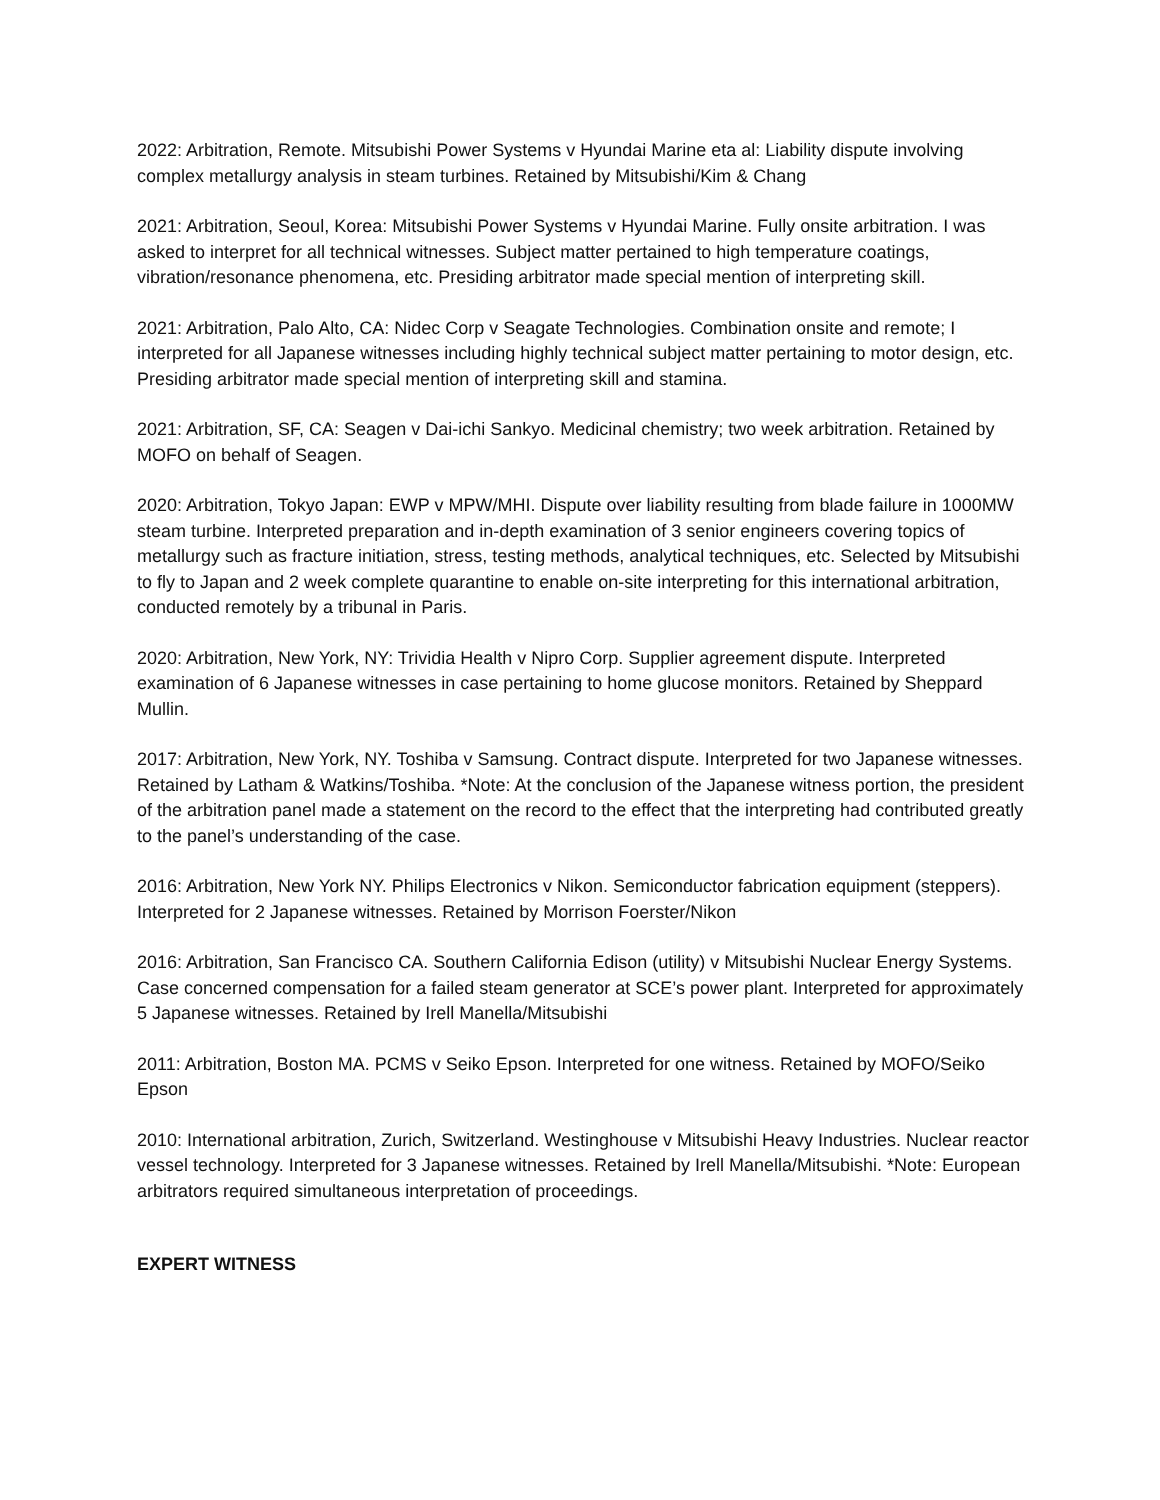2022: Arbitration, Remote. Mitsubishi Power Systems v Hyundai Marine eta al: Liability dispute involving complex metallurgy analysis in steam turbines. Retained by Mitsubishi/Kim & Chang
2021: Arbitration, Seoul, Korea: Mitsubishi Power Systems v Hyundai Marine. Fully onsite arbitration. I was asked to interpret for all technical witnesses. Subject matter pertained to high temperature coatings, vibration/resonance phenomena, etc. Presiding arbitrator made special mention of interpreting skill.
2021: Arbitration, Palo Alto, CA: Nidec Corp v Seagate Technologies. Combination onsite and remote; I interpreted for all Japanese witnesses including highly technical subject matter pertaining to motor design, etc. Presiding arbitrator made special mention of interpreting skill and stamina.
2021: Arbitration, SF, CA: Seagen v Dai-ichi Sankyo. Medicinal chemistry; two week arbitration. Retained by MOFO on behalf of Seagen.
2020: Arbitration, Tokyo Japan: EWP v MPW/MHI. Dispute over liability resulting from blade failure in 1000MW steam turbine. Interpreted preparation and in-depth examination of 3 senior engineers covering topics of metallurgy such as fracture initiation, stress, testing methods, analytical techniques, etc. Selected by Mitsubishi to fly to Japan and 2 week complete quarantine to enable on-site interpreting for this international arbitration, conducted remotely by a tribunal in Paris.
2020: Arbitration, New York, NY: Trividia Health v Nipro Corp. Supplier agreement dispute. Interpreted examination of 6 Japanese witnesses in case pertaining to home glucose monitors. Retained by Sheppard Mullin.
2017: Arbitration, New York, NY. Toshiba v Samsung. Contract dispute. Interpreted for two Japanese witnesses. Retained by Latham & Watkins/Toshiba. *Note: At the conclusion of the Japanese witness portion, the president of the arbitration panel made a statement on the record to the effect that the interpreting had contributed greatly to the panel’s understanding of the case.
2016: Arbitration, New York NY. Philips Electronics v Nikon. Semiconductor fabrication equipment (steppers). Interpreted for 2 Japanese witnesses. Retained by Morrison Foerster/Nikon
2016: Arbitration, San Francisco CA. Southern California Edison (utility) v Mitsubishi Nuclear Energy Systems. Case concerned compensation for a failed steam generator at SCE’s power plant. Interpreted for approximately 5 Japanese witnesses. Retained by Irell Manella/Mitsubishi
2011: Arbitration, Boston MA. PCMS v Seiko Epson. Interpreted for one witness. Retained by MOFO/Seiko Epson
2010: International arbitration, Zurich, Switzerland. Westinghouse v Mitsubishi Heavy Industries. Nuclear reactor vessel technology. Interpreted for 3 Japanese witnesses. Retained by Irell Manella/Mitsubishi. *Note: European arbitrators required simultaneous interpretation of proceedings.
EXPERT WITNESS